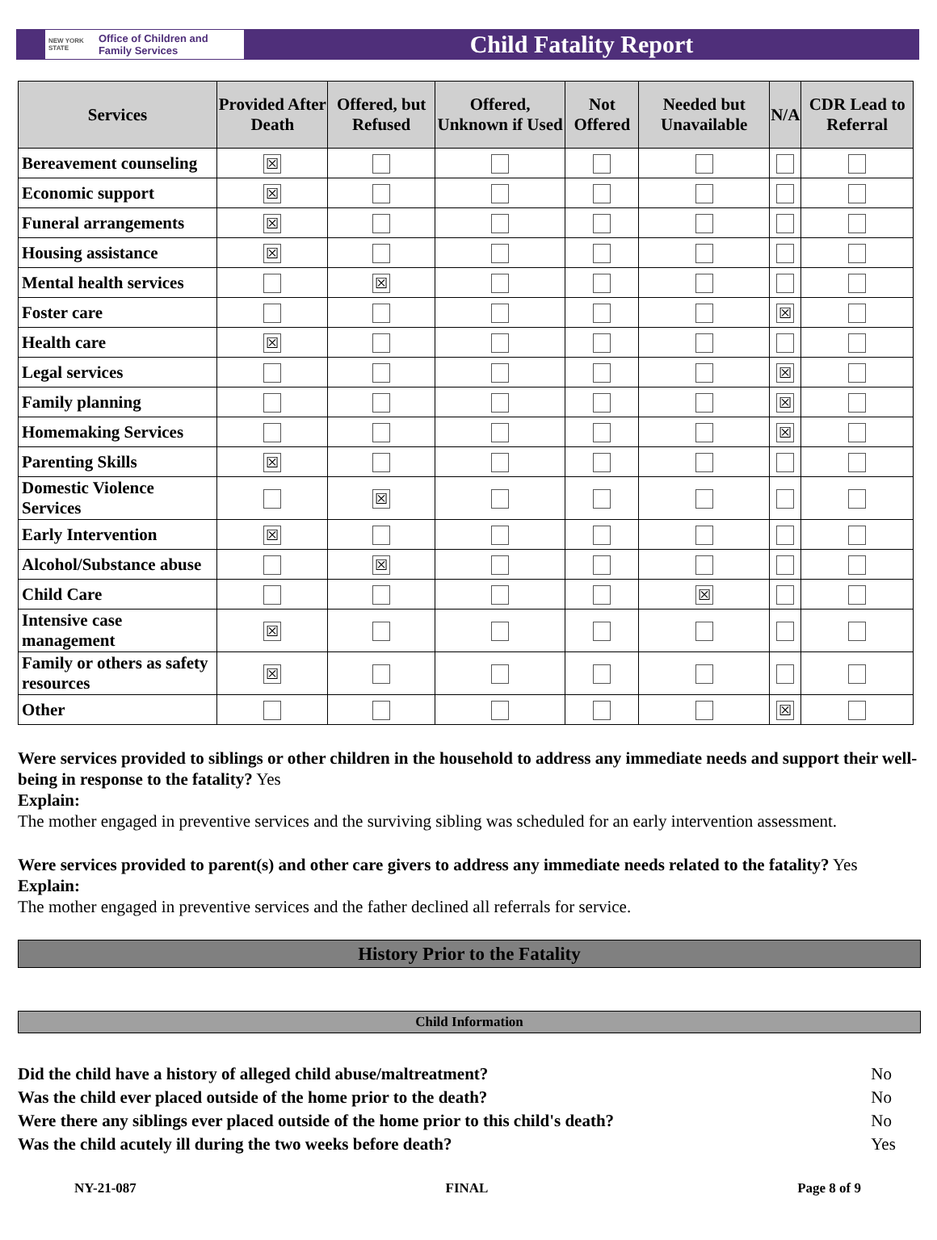NEW YORK STATE Office of Children and Family Services
Child Fatality Report
| Services | Provided After Death | Offered, but Refused | Offered, Unknown if Used | Not Offered | Needed but Unavailable | N/A | CDR Lead to Referral |
| --- | --- | --- | --- | --- | --- | --- | --- |
| Bereavement counseling | ☒ | | | | | | |
| Economic support | ☒ | | | | | | |
| Funeral arrangements | ☒ | | | | | | |
| Housing assistance | ☒ | | | | | | |
| Mental health services | | ☒ | | | | | |
| Foster care | | | | | | ☒ | |
| Health care | ☒ | | | | | | |
| Legal services | | | | | | ☒ | |
| Family planning | | | | | | ☒ | |
| Homemaking Services | | | | | | ☒ | |
| Parenting Skills | ☒ | | | | | | |
| Domestic Violence Services | | ☒ | | | | | |
| Early Intervention | ☒ | | | | | | |
| Alcohol/Substance abuse | | ☒ | | | | | |
| Child Care | | | | | ☒ | | |
| Intensive case management | ☒ | | | | | | |
| Family or others as safety resources | ☒ | | | | | | |
| Other | | | | | | ☒ | |
Were services provided to siblings or other children in the household to address any immediate needs and support their well-being in response to the fatality? Yes
Explain:
The mother engaged in preventive services and the surviving sibling was scheduled for an early intervention assessment.
Were services provided to parent(s) and other care givers to address any immediate needs related to the fatality? Yes
Explain:
The mother engaged in preventive services and the father declined all referrals for service.
History Prior to the Fatality
Child Information
| Did the child have a history of alleged child abuse/maltreatment? | No |
| Was the child ever placed outside of the home prior to the death? | No |
| Were there any siblings ever placed outside of the home prior to this child's death? | No |
| Was the child acutely ill during the two weeks before death? | Yes |
NY-21-087 FINAL Page 8 of 9